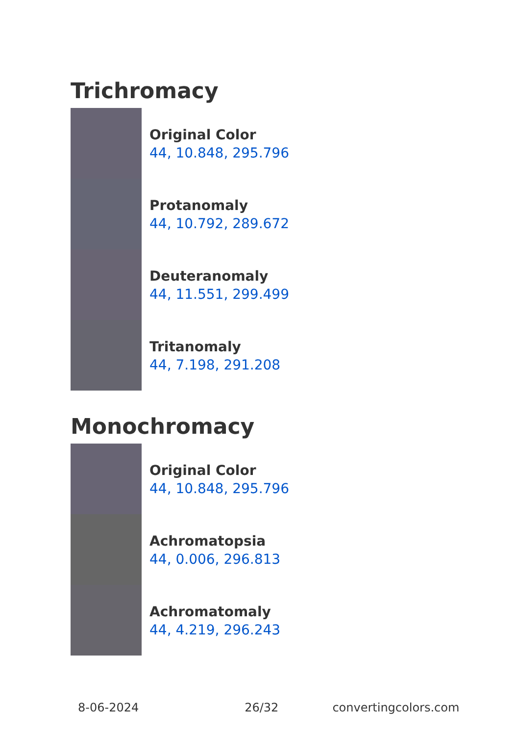Trichromacy
Original Color
44, 10.848, 295.796
Protanomaly
44, 10.792, 289.672
Deuteranomaly
44, 11.551, 299.499
Tritanomaly
44, 7.198, 291.208
Monochromacy
Original Color
44, 10.848, 295.796
Achromatopsia
44, 0.006, 296.813
Achromatomaly
44, 4.219, 296.243
8-06-2024 26/32 convertingcolors.com